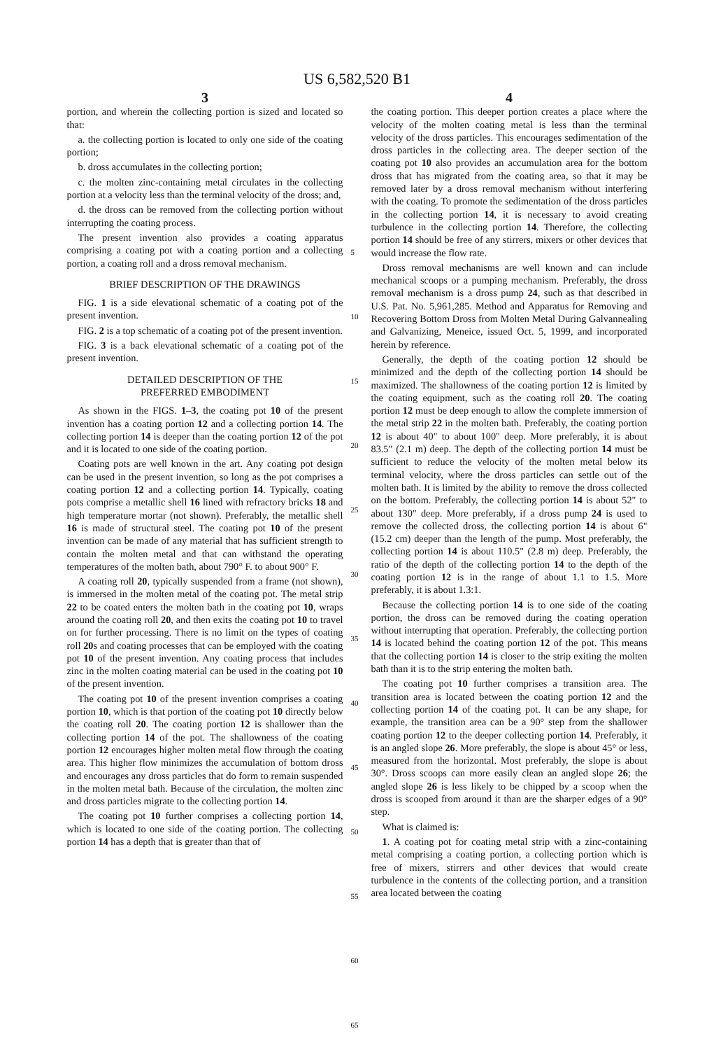US 6,582,520 B1
3
portion, and wherein the collecting portion is sized and located so that:
a. the collecting portion is located to only one side of the coating portion;
b. dross accumulates in the collecting portion;
c. the molten zinc-containing metal circulates in the collecting portion at a velocity less than the terminal velocity of the dross; and,
d. the dross can be removed from the collecting portion without interrupting the coating process.
The present invention also provides a coating apparatus comprising a coating pot with a coating portion and a collecting portion, a coating roll and a dross removal mechanism.
BRIEF DESCRIPTION OF THE DRAWINGS
FIG. 1 is a side elevational schematic of a coating pot of the present invention.
FIG. 2 is a top schematic of a coating pot of the present invention.
FIG. 3 is a back elevational schematic of a coating pot of the present invention.
DETAILED DESCRIPTION OF THE
PREFERRED EMBODIMENT
As shown in the FIGS. 1–3, the coating pot 10 of the present invention has a coating portion 12 and a collecting portion 14. The collecting portion 14 is deeper than the coating portion 12 of the pot and it is located to one side of the coating portion.
Coating pots are well known in the art. Any coating pot design can be used in the present invention, so long as the pot comprises a coating portion 12 and a collecting portion 14. Typically, coating pots comprise a metallic shell 16 lined with refractory bricks 18 and high temperature mortar (not shown). Preferably, the metallic shell 16 is made of structural steel. The coating pot 10 of the present invention can be made of any material that has sufficient strength to contain the molten metal and that can withstand the operating temperatures of the molten bath, about 790° F. to about 900° F.
A coating roll 20, typically suspended from a frame (not shown), is immersed in the molten metal of the coating pot. The metal strip 22 to be coated enters the molten bath in the coating pot 10, wraps around the coating roll 20, and then exits the coating pot 10 to travel on for further processing. There is no limit on the types of coating roll 20s and coating processes that can be employed with the coating pot 10 of the present invention. Any coating process that includes zinc in the molten coating material can be used in the coating pot 10 of the present invention.
The coating pot 10 of the present invention comprises a coating portion 10, which is that portion of the coating pot 10 directly below the coating roll 20. The coating portion 12 is shallower than the collecting portion 14 of the pot. The shallowness of the coating portion 12 encourages higher molten metal flow through the coating area. This higher flow minimizes the accumulation of bottom dross and encourages any dross particles that do form to remain suspended in the molten metal bath. Because of the circulation, the molten zinc and dross particles migrate to the collecting portion 14.
The coating pot 10 further comprises a collecting portion 14, which is located to one side of the coating portion. The collecting portion 14 has a depth that is greater than that of
5
10
15
20
25
30
35
40
45
50
55
60
65
4
the coating portion. This deeper portion creates a place where the velocity of the molten coating metal is less than the terminal velocity of the dross particles. This encourages sedimentation of the dross particles in the collecting area. The deeper section of the coating pot 10 also provides an accumulation area for the bottom dross that has migrated from the coating area, so that it may be removed later by a dross removal mechanism without interfering with the coating. To promote the sedimentation of the dross particles in the collecting portion 14, it is necessary to avoid creating turbulence in the collecting portion 14. Therefore, the collecting portion 14 should be free of any stirrers, mixers or other devices that would increase the flow rate.
Dross removal mechanisms are well known and can include mechanical scoops or a pumping mechanism. Preferably, the dross removal mechanism is a dross pump 24, such as that described in U.S. Pat. No. 5,961,285. Method and Apparatus for Removing and Recovering Bottom Dross from Molten Metal During Galvannealing and Galvanizing, Meneice, issued Oct. 5, 1999, and incorporated herein by reference.
Generally, the depth of the coating portion 12 should be minimized and the depth of the collecting portion 14 should be maximized. The shallowness of the coating portion 12 is limited by the coating equipment, such as the coating roll 20. The coating portion 12 must be deep enough to allow the complete immersion of the metal strip 22 in the molten bath. Preferably, the coating portion 12 is about 40" to about 100" deep. More preferably, it is about 83.5" (2.1 m) deep. The depth of the collecting portion 14 must be sufficient to reduce the velocity of the molten metal below its terminal velocity, where the dross particles can settle out of the molten bath. It is limited by the ability to remove the dross collected on the bottom. Preferably, the collecting portion 14 is about 52" to about 130" deep. More preferably, if a dross pump 24 is used to remove the collected dross, the collecting portion 14 is about 6" (15.2 cm) deeper than the length of the pump. Most preferably, the collecting portion 14 is about 110.5" (2.8 m) deep. Preferably, the ratio of the depth of the collecting portion 14 to the depth of the coating portion 12 is in the range of about 1.1 to 1.5. More preferably, it is about 1.3:1.
Because the collecting portion 14 is to one side of the coating portion, the dross can be removed during the coating operation without interrupting that operation. Preferably, the collecting portion 14 is located behind the coating portion 12 of the pot. This means that the collecting portion 14 is closer to the strip exiting the molten bath than it is to the strip entering the molten bath.
The coating pot 10 further comprises a transition area. The transition area is located between the coating portion 12 and the collecting portion 14 of the coating pot. It can be any shape, for example, the transition area can be a 90° step from the shallower coating portion 12 to the deeper collecting portion 14. Preferably, it is an angled slope 26. More preferably, the slope is about 45° or less, measured from the horizontal. Most preferably, the slope is about 30°. Dross scoops can more easily clean an angled slope 26; the angled slope 26 is less likely to be chipped by a scoop when the dross is scooped from around it than are the sharper edges of a 90° step.
What is claimed is:
1. A coating pot for coating metal strip with a zinc-containing metal comprising a coating portion, a collecting portion which is free of mixers, stirrers and other devices that would create turbulence in the contents of the collecting portion, and a transition area located between the coating